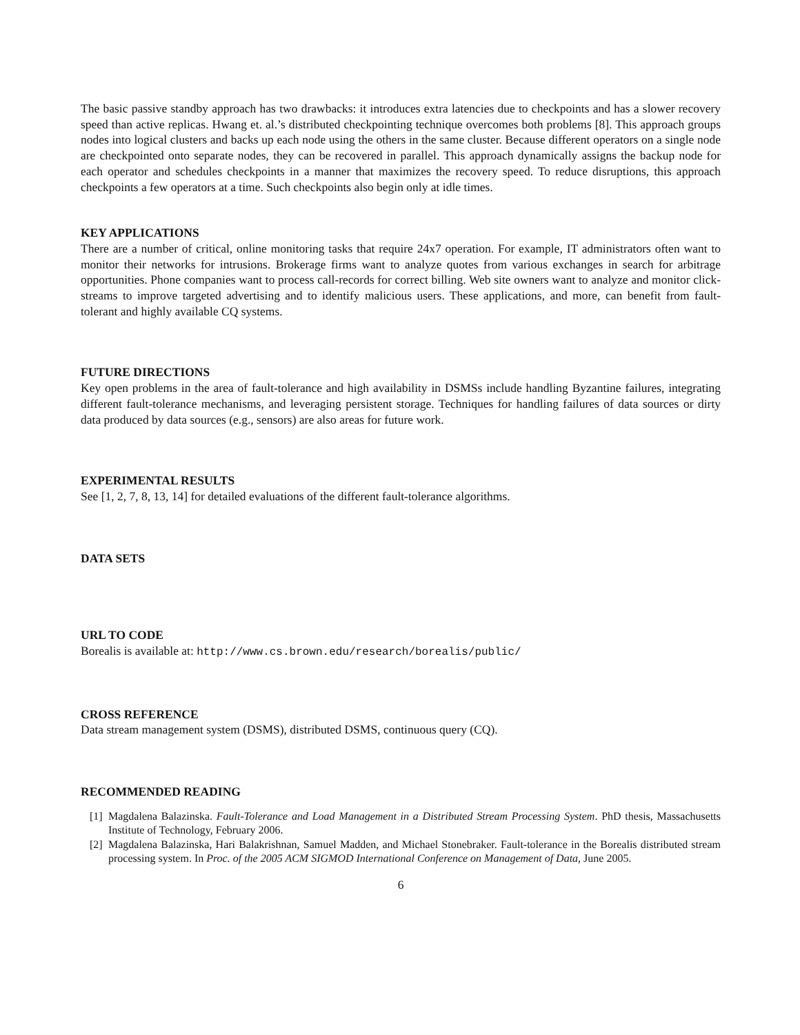The basic passive standby approach has two drawbacks: it introduces extra latencies due to checkpoints and has a slower recovery speed than active replicas. Hwang et. al.’s distributed checkpointing technique overcomes both problems [8]. This approach groups nodes into logical clusters and backs up each node using the others in the same cluster. Because different operators on a single node are checkpointed onto separate nodes, they can be recovered in parallel. This approach dynamically assigns the backup node for each operator and schedules checkpoints in a manner that maximizes the recovery speed. To reduce disruptions, this approach checkpoints a few operators at a time. Such checkpoints also begin only at idle times.
KEY APPLICATIONS
There are a number of critical, online monitoring tasks that require 24x7 operation. For example, IT administrators often want to monitor their networks for intrusions. Brokerage firms want to analyze quotes from various exchanges in search for arbitrage opportunities. Phone companies want to process call-records for correct billing. Web site owners want to analyze and monitor click-streams to improve targeted advertising and to identify malicious users. These applications, and more, can benefit from fault-tolerant and highly available CQ systems.
FUTURE DIRECTIONS
Key open problems in the area of fault-tolerance and high availability in DSMSs include handling Byzantine failures, integrating different fault-tolerance mechanisms, and leveraging persistent storage. Techniques for handling failures of data sources or dirty data produced by data sources (e.g., sensors) are also areas for future work.
EXPERIMENTAL RESULTS
See [1, 2, 7, 8, 13, 14] for detailed evaluations of the different fault-tolerance algorithms.
DATA SETS
URL TO CODE
Borealis is available at: http://www.cs.brown.edu/research/borealis/public/
CROSS REFERENCE
Data stream management system (DSMS), distributed DSMS, continuous query (CQ).
RECOMMENDED READING
[1] Magdalena Balazinska. Fault-Tolerance and Load Management in a Distributed Stream Processing System. PhD thesis, Massachusetts Institute of Technology, February 2006.
[2] Magdalena Balazinska, Hari Balakrishnan, Samuel Madden, and Michael Stonebraker. Fault-tolerance in the Borealis distributed stream processing system. In Proc. of the 2005 ACM SIGMOD International Conference on Management of Data, June 2005.
6